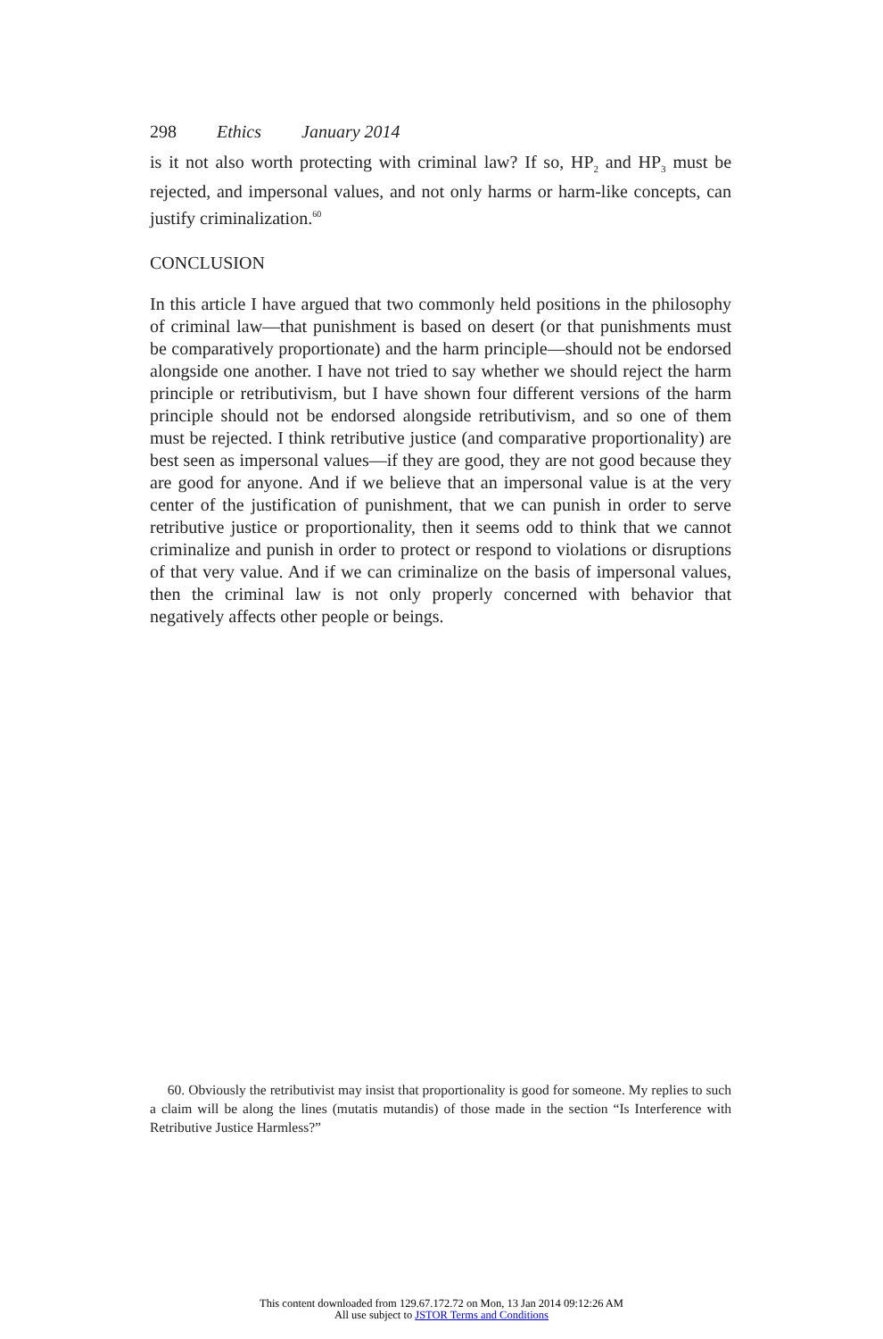298 Ethics January 2014
is it not also worth protecting with criminal law? If so, HP<sub>2</sub> and HP<sub>3</sub> must be rejected, and impersonal values, and not only harms or harm-like concepts, can justify criminalization.<sup>60</sup>
CONCLUSION
In this article I have argued that two commonly held positions in the philosophy of criminal law—that punishment is based on desert (or that punishments must be comparatively proportionate) and the harm principle—should not be endorsed alongside one another. I have not tried to say whether we should reject the harm principle or retributivism, but I have shown four different versions of the harm principle should not be endorsed alongside retributivism, and so one of them must be rejected. I think retributive justice (and comparative proportionality) are best seen as impersonal values—if they are good, they are not good because they are good for anyone. And if we believe that an impersonal value is at the very center of the justification of punishment, that we can punish in order to serve retributive justice or proportionality, then it seems odd to think that we cannot criminalize and punish in order to protect or respond to violations or disruptions of that very value. And if we can criminalize on the basis of impersonal values, then the criminal law is not only properly concerned with behavior that negatively affects other people or beings.
60. Obviously the retributivist may insist that proportionality is good for someone. My replies to such a claim will be along the lines (mutatis mutandis) of those made in the section “Is Interference with Retributive Justice Harmless?”
This content downloaded from 129.67.172.72 on Mon, 13 Jan 2014 09:12:26 AM
All use subject to JSTOR Terms and Conditions